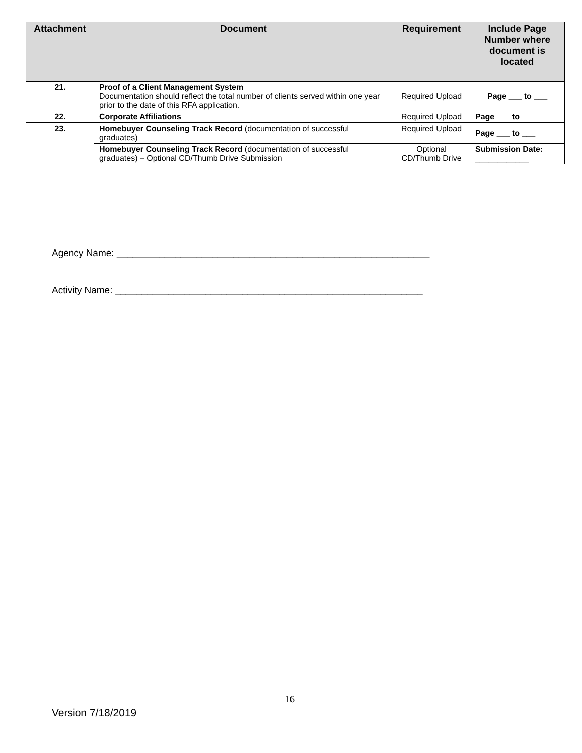| Attachment | Document | Requirement | Include Page Number where document is located |
| --- | --- | --- | --- |
| 21. | Proof of a Client Management System Documentation should reflect the total number of clients served within one year prior to the date of this RFA application. | Required Upload | Page ___ to ___ |
| 22. | Corporate Affiliations | Required Upload | Page ___ to ___ |
| 23. | Homebuyer Counseling Track Record (documentation of successful graduates) | Required Upload | Page ___ to ___ |
| | Homebuyer Counseling Track Record (documentation of successful graduates) – Optional CD/Thumb Drive Submission | Optional CD/Thumb Drive | Submission Date: ____________ |
Agency Name: ___________________________________________________________
Activity Name: __________________________________________________________
16
Version 7/18/2019